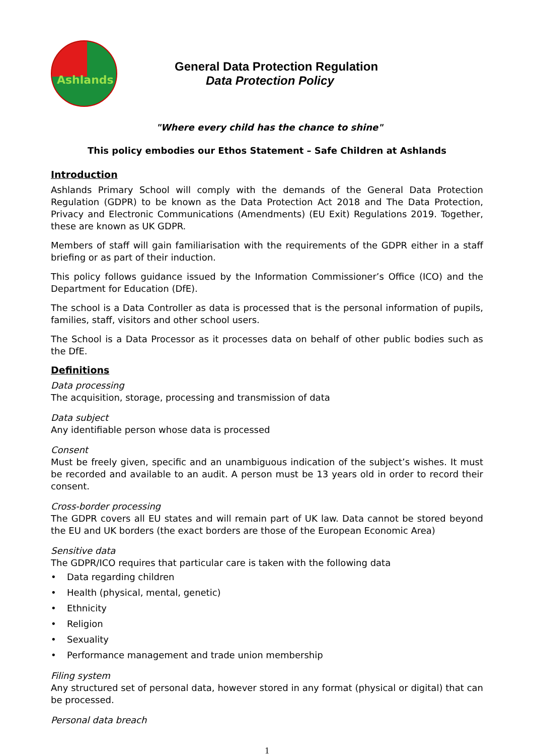Ashlands
General Data Protection Regulation
Data Protection Policy
"Where every child has the chance to shine"
This policy embodies our Ethos Statement – Safe Children at Ashlands
Introduction
Ashlands Primary School will comply with the demands of the General Data Protection Regulation (GDPR) to be known as the Data Protection Act 2018 and The Data Protection, Privacy and Electronic Communications (Amendments) (EU Exit) Regulations 2019. Together, these are known as UK GDPR.
Members of staff will gain familiarisation with the requirements of the GDPR either in a staff briefing or as part of their induction.
This policy follows guidance issued by the Information Commissioner’s Office (ICO) and the Department for Education (DfE).
The school is a Data Controller as data is processed that is the personal information of pupils, families, staff, visitors and other school users.
The School is a Data Processor as it processes data on behalf of other public bodies such as the DfE.
Definitions
Data processing
The acquisition, storage, processing and transmission of data
Data subject
Any identifiable person whose data is processed
Consent
Must be freely given, specific and an unambiguous indication of the subject’s wishes. It must be recorded and available to an audit. A person must be 13 years old in order to record their consent.
Cross-border processing
The GDPR covers all EU states and will remain part of UK law. Data cannot be stored beyond the EU and UK borders (the exact borders are those of the European Economic Area)
Sensitive data
The GDPR/ICO requires that particular care is taken with the following data
• Data regarding children
• Health (physical, mental, genetic)
• Ethnicity
• Religion
• Sexuality
• Performance management and trade union membership
Filing system
Any structured set of personal data, however stored in any format (physical or digital) that can be processed.
Personal data breach
1